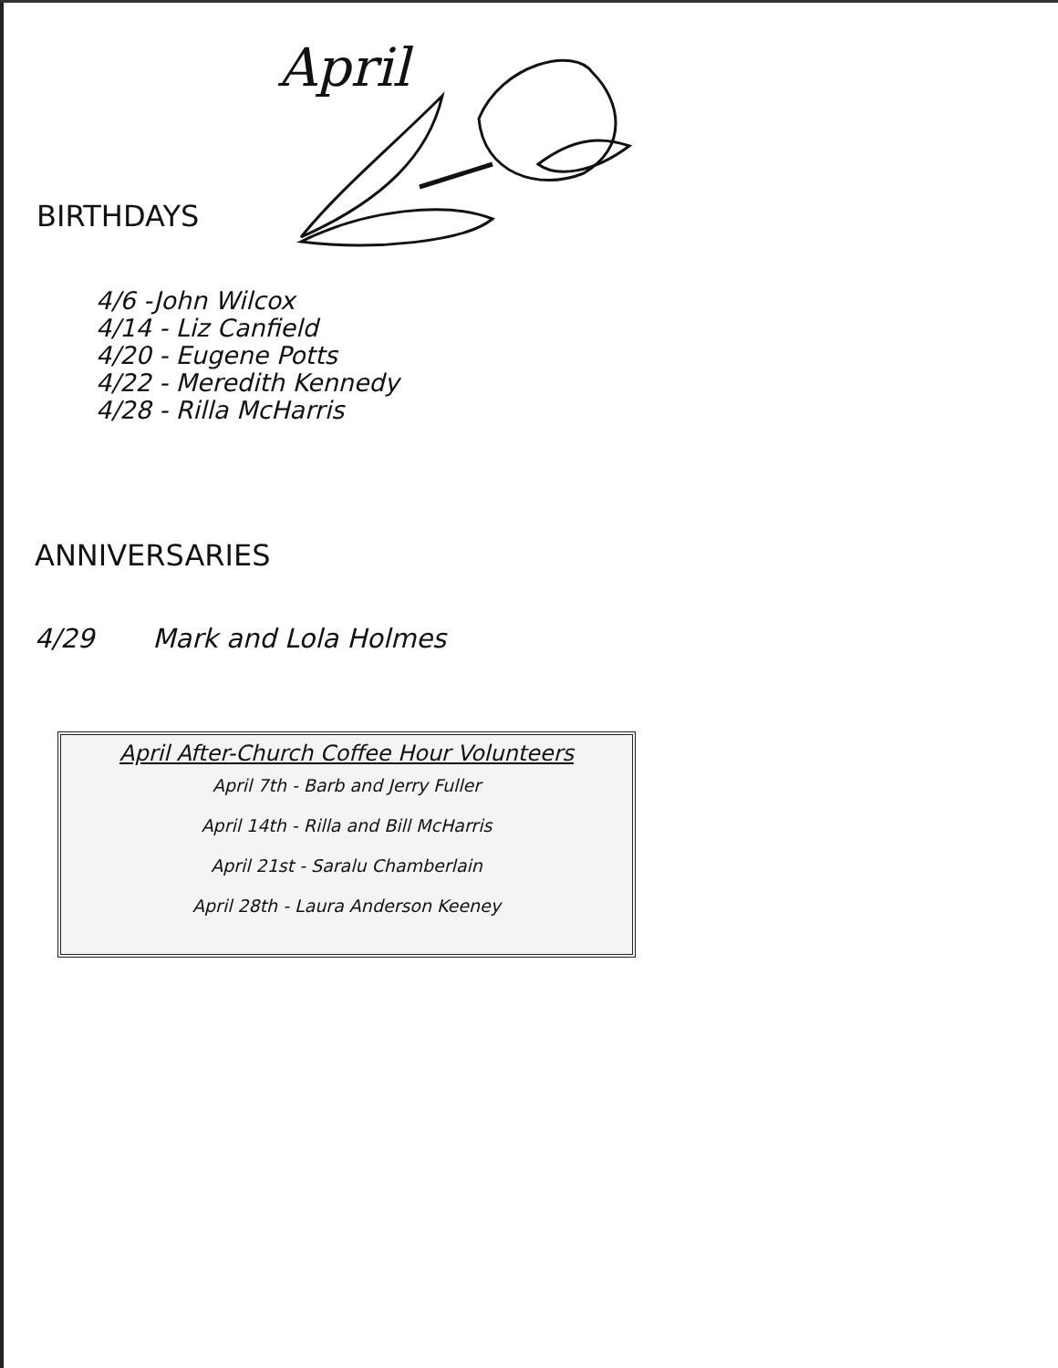April
BIRTHDAYS
4/6 -John Wilcox
4/14 - Liz Canfield
4/20 - Eugene Potts
4/22 - Meredith Kennedy
4/28 - Rilla McHarris
ANNIVERSARIES
4/29 Mark and Lola Holmes
April After-Church Coffee Hour Volunteers
April 7th - Barb and Jerry Fuller
April 14th - Rilla and Bill McHarris
April 21st - Saralu Chamberlain
April 28th - Laura Anderson Keeney